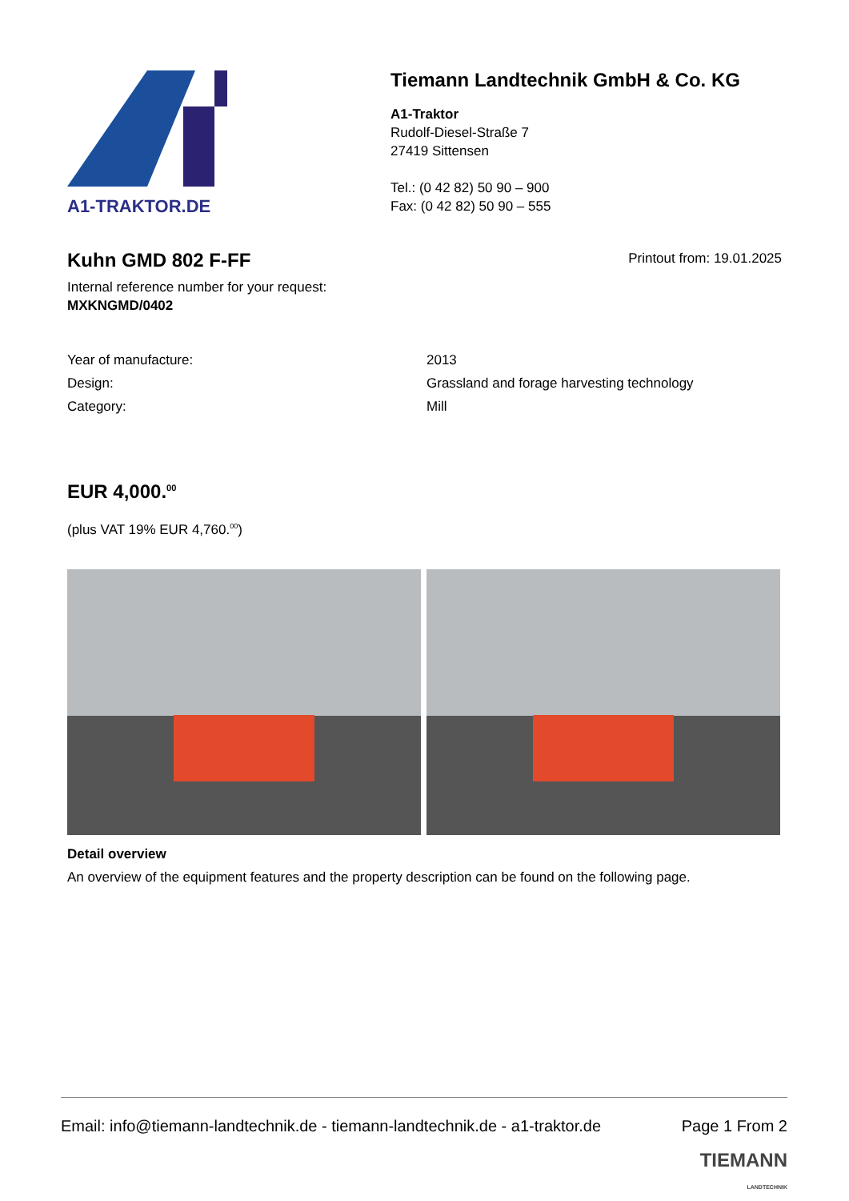A1-TRAKTOR.DE
Tiemann Landtechnik GmbH & Co. KG
A1-Traktor
Rudolf-Diesel-Straße 7
27419 Sittensen
Tel.: (0 42 82) 50 90 – 900
Fax: (0 42 82) 50 90 – 555
Kuhn GMD 802 F-FF
Printout from: 19.01.2025
Internal reference number for your request:
MXKNGMD/0402
| Year of manufacture: | 2013 |
| Design: | Grassland and forage harvesting technology |
| Category: | Mill |
EUR 4,000.<sup>00</sup>
(plus VAT 19% EUR 4,760.<sup>00</sup>)
Detail overview
An overview of the equipment features and the property description can be found on the following page.
Email: info@tiemann-landtechnik.de - tiemann-landtechnik.de - a1-traktor.de Page 1 From 2
TIEMANN
LANDTECHNIK